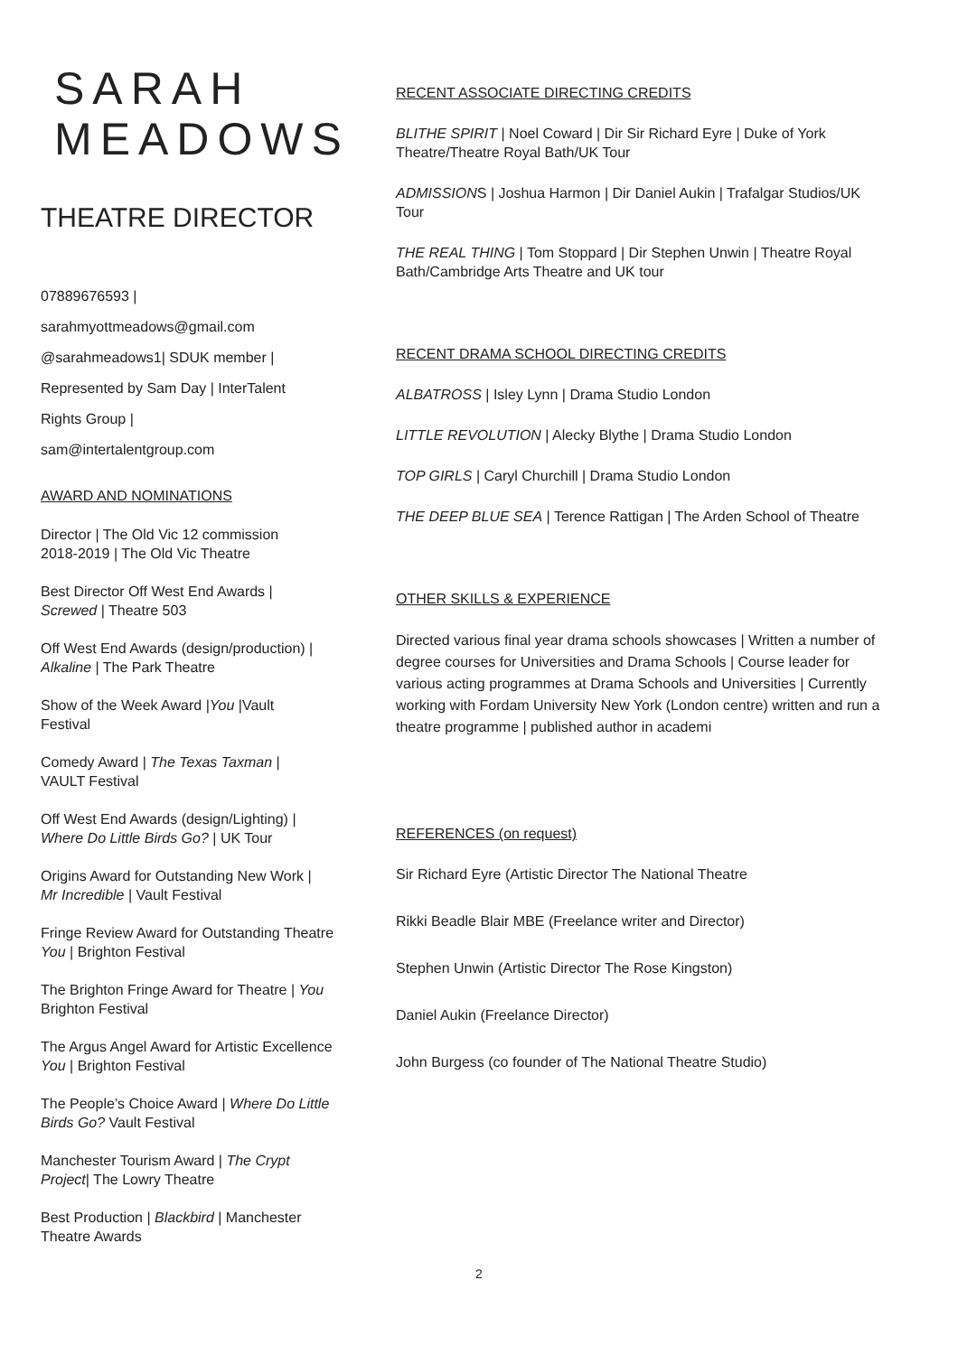SARAH
MEADOWS
THEATRE DIRECTOR
07889676593 |
sarahmyottmeadows@gmail.com
@sarahmeadows1| SDUK member |
Represented by Sam Day | InterTalent
Rights Group |
sam@intertalentgroup.com
AWARD AND NOMINATIONS
Director | The Old Vic 12 commission
2018-2019 | The Old Vic Theatre
Best Director Off West End Awards |
Screwed | Theatre 503
Off West End Awards (design/production) |
Alkaline | The Park Theatre
Show of the Week Award |You |Vault
Festival
Comedy Award | The Texas Taxman |
VAULT Festival
Off West End Awards (design/Lighting) |
Where Do Little Birds Go? | UK Tour
Origins Award for Outstanding New Work |
Mr Incredible | Vault Festival
Fringe Review Award for Outstanding Theatre
You | Brighton Festival
The Brighton Fringe Award for Theatre | You
Brighton Festival
The Argus Angel Award for Artistic Excellence
You | Brighton Festival
The People’s Choice Award | Where Do Little
Birds Go? Vault Festival
Manchester Tourism Award | The Crypt
Project| The Lowry Theatre
Best Production | Blackbird | Manchester
Theatre Awards
RECENT ASSOCIATE DIRECTING CREDITS
BLITHE SPIRIT | Noel Coward | Dir Sir Richard Eyre | Duke of York Theatre/Theatre Royal Bath/UK Tour
ADMISSIONS | Joshua Harmon | Dir Daniel Aukin | Trafalgar Studios/UK Tour
THE REAL THING | Tom Stoppard | Dir Stephen Unwin | Theatre Royal Bath/Cambridge Arts Theatre and UK tour
RECENT DRAMA SCHOOL DIRECTING CREDITS
ALBATROSS | Isley Lynn | Drama Studio London
LITTLE REVOLUTION | Alecky Blythe | Drama Studio London
TOP GIRLS | Caryl Churchill | Drama Studio London
THE DEEP BLUE SEA | Terence Rattigan | The Arden School of Theatre
OTHER SKILLS & EXPERIENCE
Directed various final year drama schools showcases | Written a number of degree courses for Universities and Drama Schools | Course leader for various acting programmes at Drama Schools and Universities | Currently working with Fordam University New York (London centre) written and run a theatre programme | published author in academi
REFERENCES (on request)
Sir Richard Eyre (Artistic Director The National Theatre
Rikki Beadle Blair MBE (Freelance writer and Director)
Stephen Unwin (Artistic Director The Rose Kingston)
Daniel Aukin (Freelance Director)
John Burgess (co founder of The National Theatre Studio)
2